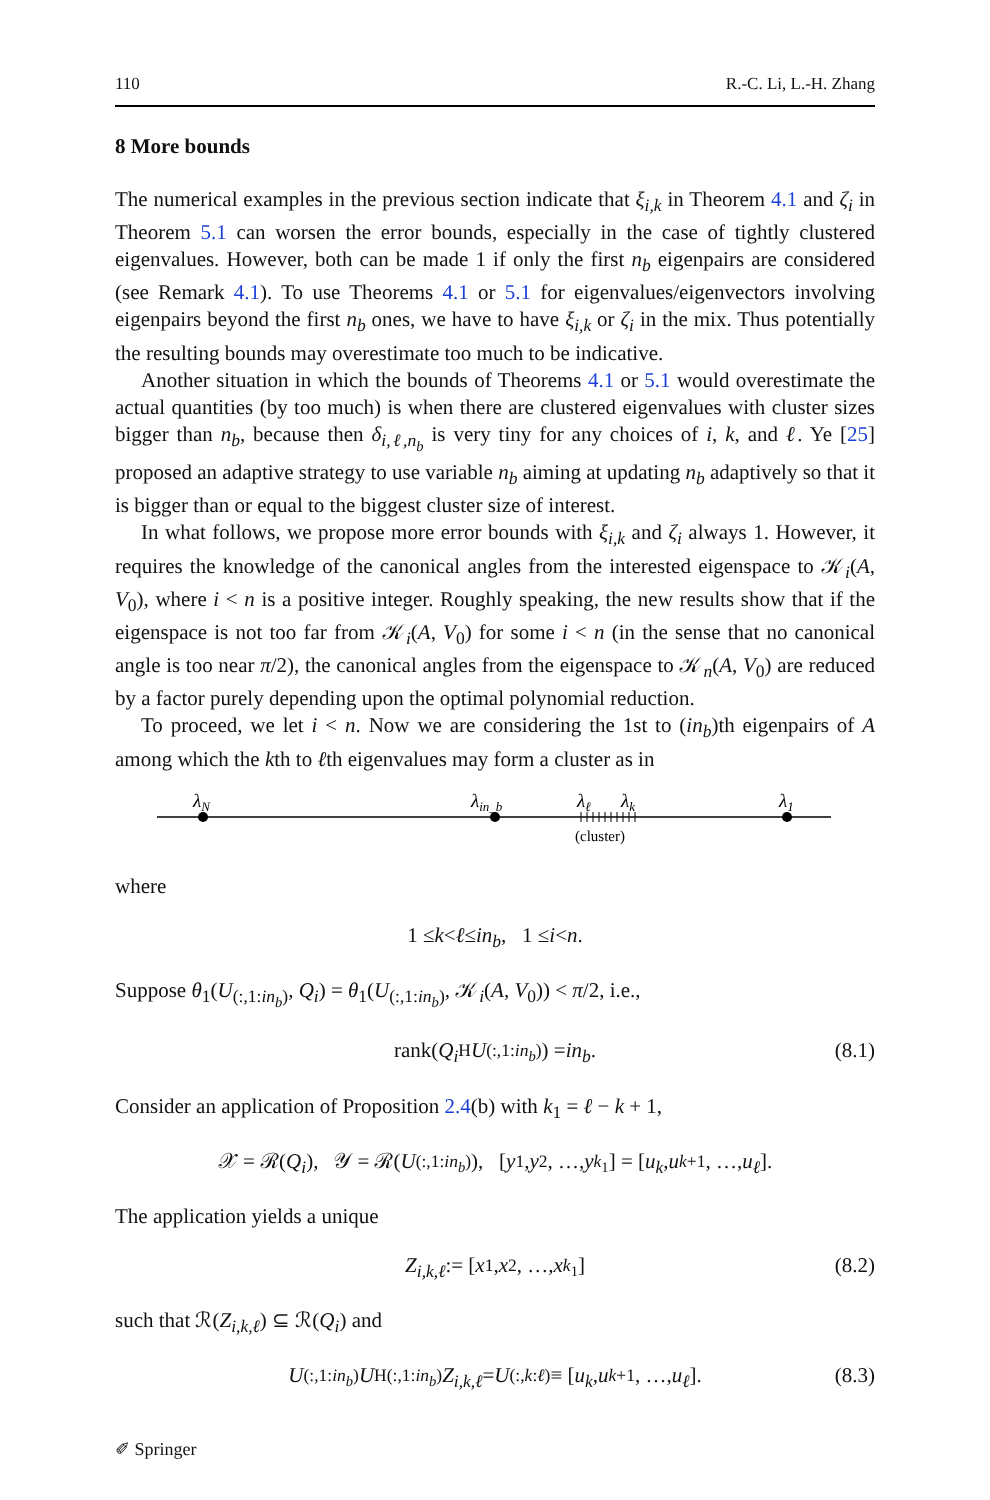110 R.-C. Li, L.-H. Zhang
8 More bounds
The numerical examples in the previous section indicate that ξ<sub>i,k</sub> in Theorem 4.1 and ζ<sub>i</sub> in Theorem 5.1 can worsen the error bounds, especially in the case of tightly clustered eigenvalues. However, both can be made 1 if only the first n<sub>b</sub> eigenpairs are considered (see Remark 4.1). To use Theorems 4.1 or 5.1 for eigenvalues/eigenvectors involving eigenpairs beyond the first n<sub>b</sub> ones, we have to have ξ<sub>i,k</sub> or ζ<sub>i</sub> in the mix. Thus potentially the resulting bounds may overestimate too much to be indicative.
Another situation in which the bounds of Theorems 4.1 or 5.1 would overestimate the actual quantities (by too much) is when there are clustered eigenvalues with cluster sizes bigger than n<sub>b</sub>, because then δ<sub>i,ℓ,n<sub>b</sub></sub> is very tiny for any choices of i, k, and ℓ. Ye [25] proposed an adaptive strategy to use variable n<sub>b</sub> aiming at updating n<sub>b</sub> adaptively so that it is bigger than or equal to the biggest cluster size of interest.
In what follows, we propose more error bounds with ξ<sub>i,k</sub> and ζ<sub>i</sub> always 1. However, it requires the knowledge of the canonical angles from the interested eigenspace to 𝒦<sub>i</sub>(A, V<sub>0</sub>), where i < n is a positive integer. Roughly speaking, the new results show that if the eigenspace is not too far from 𝒦<sub>i</sub>(A, V<sub>0</sub>) for some i < n (in the sense that no canonical angle is too near π/2), the canonical angles from the eigenspace to 𝒦<sub>n</sub>(A, V<sub>0</sub>) are reduced by a factor purely depending upon the optimal polynomial reduction.
To proceed, we let i < n. Now we are considering the 1st to (in<sub>b</sub>)th eigenpairs of A among which the kth to ℓth eigenvalues may form a cluster as in
λN
λin_b
λℓ
λk
λ1
(cluster)
where
1 ≤ k < ℓ ≤ in<sub>b</sub>, 1 ≤ i < n.
Suppose θ<sub>1</sub>(U<sub>(:,1:in<sub>b</sub>)</sub>, Q<sub>i</sub>) = θ<sub>1</sub>(U<sub>(:,1:in<sub>b</sub>)</sub>, 𝒦<sub>i</sub>(A, V<sub>0</sub>)) < π/2, i.e.,
rank(Q<sub>i</sub><sup>H</sup> U<sub>(:,1:in<sub>b</sub>)</sub>) = in<sub>b</sub>. (8.1)
Consider an application of Proposition 2.4(b) with k<sub>1</sub> = ℓ − k + 1,
𝒳 = ℛ(Q<sub>i</sub>), 𝒴 = ℛ(U<sub>(:,1:in<sub>b</sub>)</sub>), [y<sub>1</sub>, y<sub>2</sub>, …, y<sub>k<sub>1</sub></sub>] = [u<sub>k</sub>, u<sub>k+1</sub>, …, u<sub>ℓ</sub>].
The application yields a unique
Z<sub>i,k,ℓ</sub> := [x<sub>1</sub>, x<sub>2</sub>, …, x<sub>k<sub>1</sub></sub>] (8.2)
such that ℛ(Z<sub>i,k,ℓ</sub>) ⊆ ℛ(Q<sub>i</sub>) and
U<sub>(:,1:in<sub>b</sub>)</sub> U<sup>H</sup><sub>(:,1:in<sub>b</sub>)</sub> Z<sub>i,k,ℓ</sub> = U<sub>(:,k:ℓ)</sub> ≡ [u<sub>k</sub>, u<sub>k+1</sub>, …, u<sub>ℓ</sub>]. (8.3)
✐ Springer